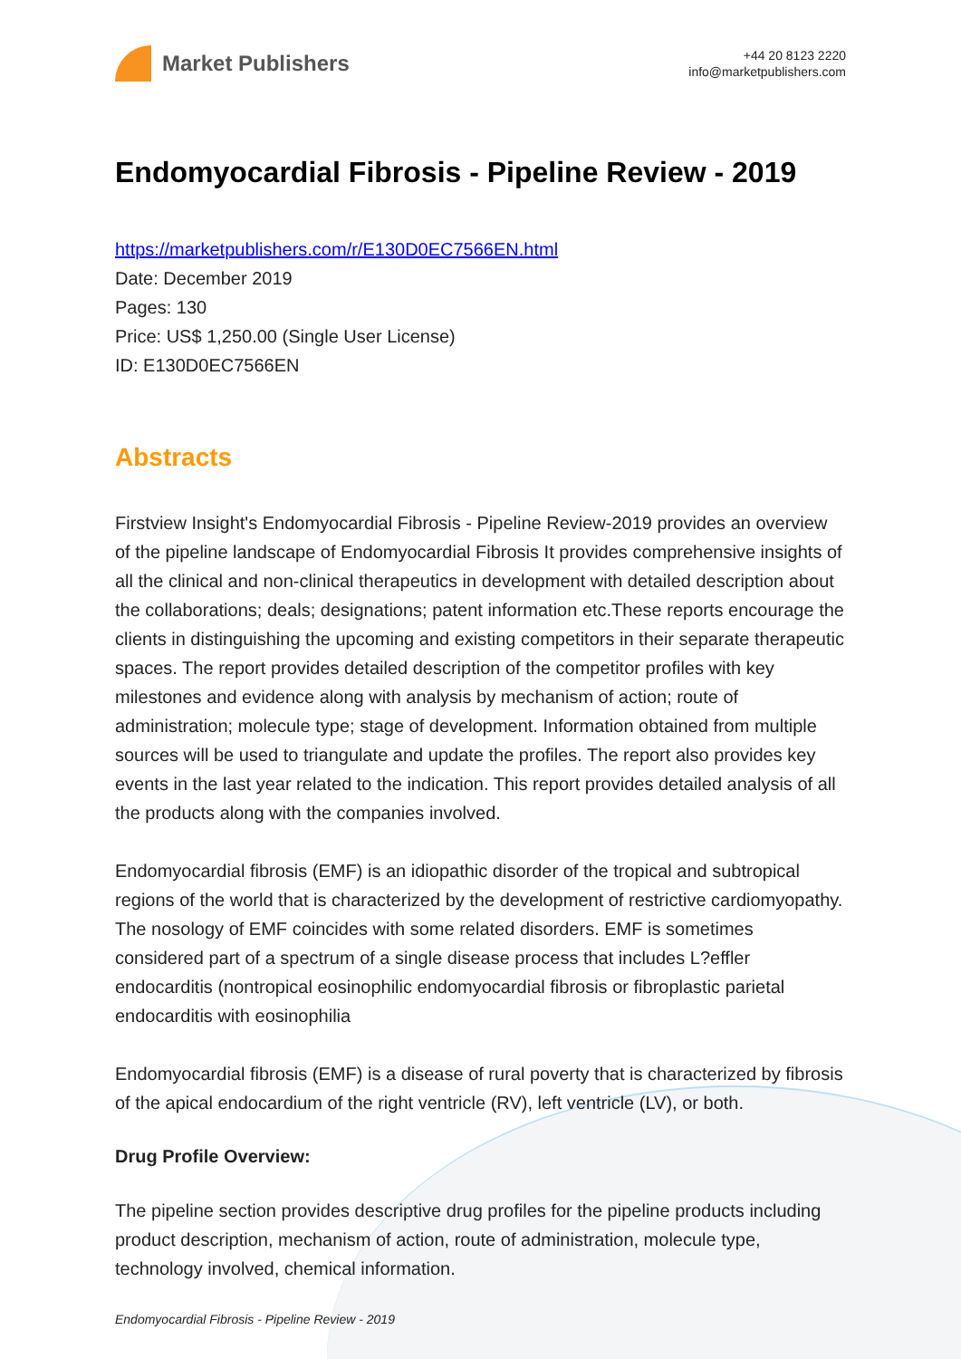Market Publishers
+44 20 8123 2220
info@marketpublishers.com
Endomyocardial Fibrosis - Pipeline Review - 2019
https://marketpublishers.com/r/E130D0EC7566EN.html
Date: December 2019
Pages: 130
Price: US$ 1,250.00 (Single User License)
ID: E130D0EC7566EN
Abstracts
Firstview Insight's Endomyocardial Fibrosis - Pipeline Review-2019 provides an overview of the pipeline landscape of Endomyocardial Fibrosis It provides comprehensive insights of all the clinical and non-clinical therapeutics in development with detailed description about the collaborations; deals; designations; patent information etc.These reports encourage the clients in distinguishing the upcoming and existing competitors in their separate therapeutic spaces. The report provides detailed description of the competitor profiles with key milestones and evidence along with analysis by mechanism of action; route of administration; molecule type; stage of development. Information obtained from multiple sources will be used to triangulate and update the profiles. The report also provides key events in the last year related to the indication. This report provides detailed analysis of all the products along with the companies involved.
Endomyocardial fibrosis (EMF) is an idiopathic disorder of the tropical and subtropical regions of the world that is characterized by the development of restrictive cardiomyopathy. The nosology of EMF coincides with some related disorders. EMF is sometimes considered part of a spectrum of a single disease process that includes L?effler endocarditis (nontropical eosinophilic endomyocardial fibrosis or fibroplastic parietal endocarditis with eosinophilia
Endomyocardial fibrosis (EMF) is a disease of rural poverty that is characterized by fibrosis of the apical endocardium of the right ventricle (RV), left ventricle (LV), or both.
Drug Profile Overview:
The pipeline section provides descriptive drug profiles for the pipeline products including product description, mechanism of action, route of administration, molecule type, technology involved, chemical information.
Endomyocardial Fibrosis - Pipeline Review - 2019